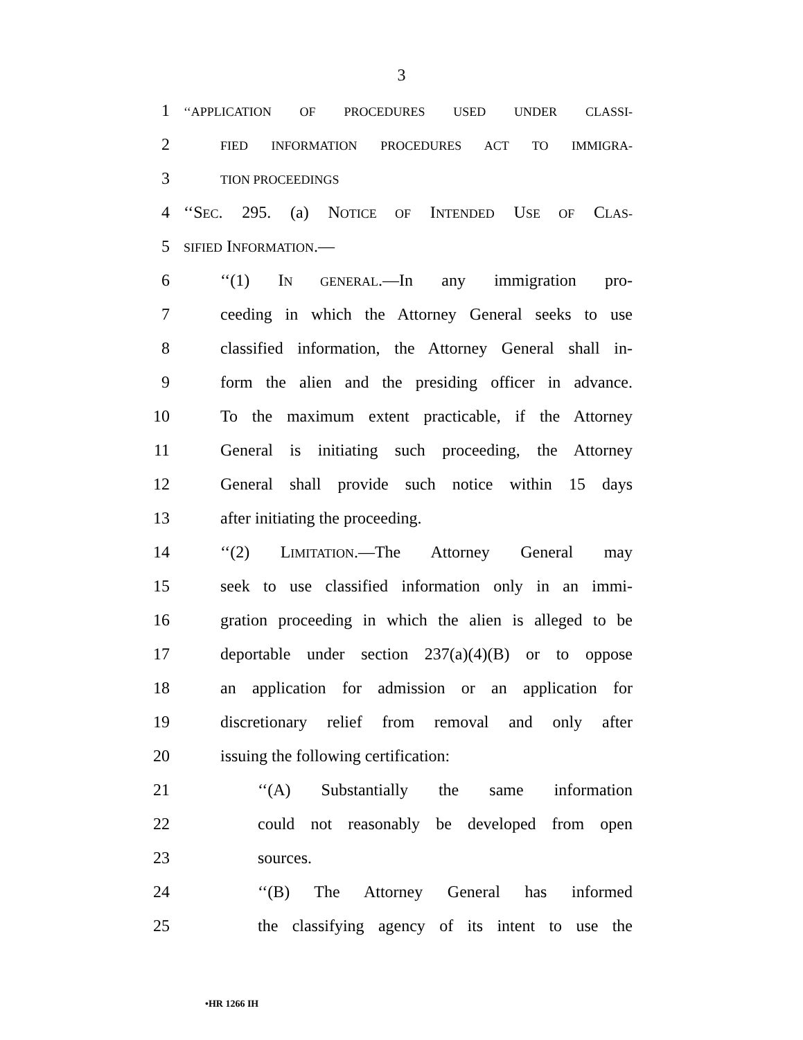3
1 ‘‘APPLICATION OF PROCEDURES USED UNDER CLASSI-
2 FIED INFORMATION PROCEDURES ACT TO IMMIGRA-
3 TION PROCEEDINGS
4 ‘‘SEC. 295. (a) NOTICE OF INTENDED USE OF CLAS-
5 SIFIED INFORMATION.—
6 ‘‘(1) IN GENERAL.—In any immigration pro-
7 ceeding in which the Attorney General seeks to use
8 classified information, the Attorney General shall in-
9 form the alien and the presiding officer in advance.
10 To the maximum extent practicable, if the Attorney
11 General is initiating such proceeding, the Attorney
12 General shall provide such notice within 15 days
13 after initiating the proceeding.
14 ‘‘(2) LIMITATION.—The Attorney General may
15 seek to use classified information only in an immi-
16 gration proceeding in which the alien is alleged to be
17 deportable under section 237(a)(4)(B) or to oppose
18 an application for admission or an application for
19 discretionary relief from removal and only after
20 issuing the following certification:
21 ‘‘(A) Substantially the same information
22 could not reasonably be developed from open
23 sources.
24 ‘‘(B) The Attorney General has informed
25 the classifying agency of its intent to use the
•HR 1266 IH